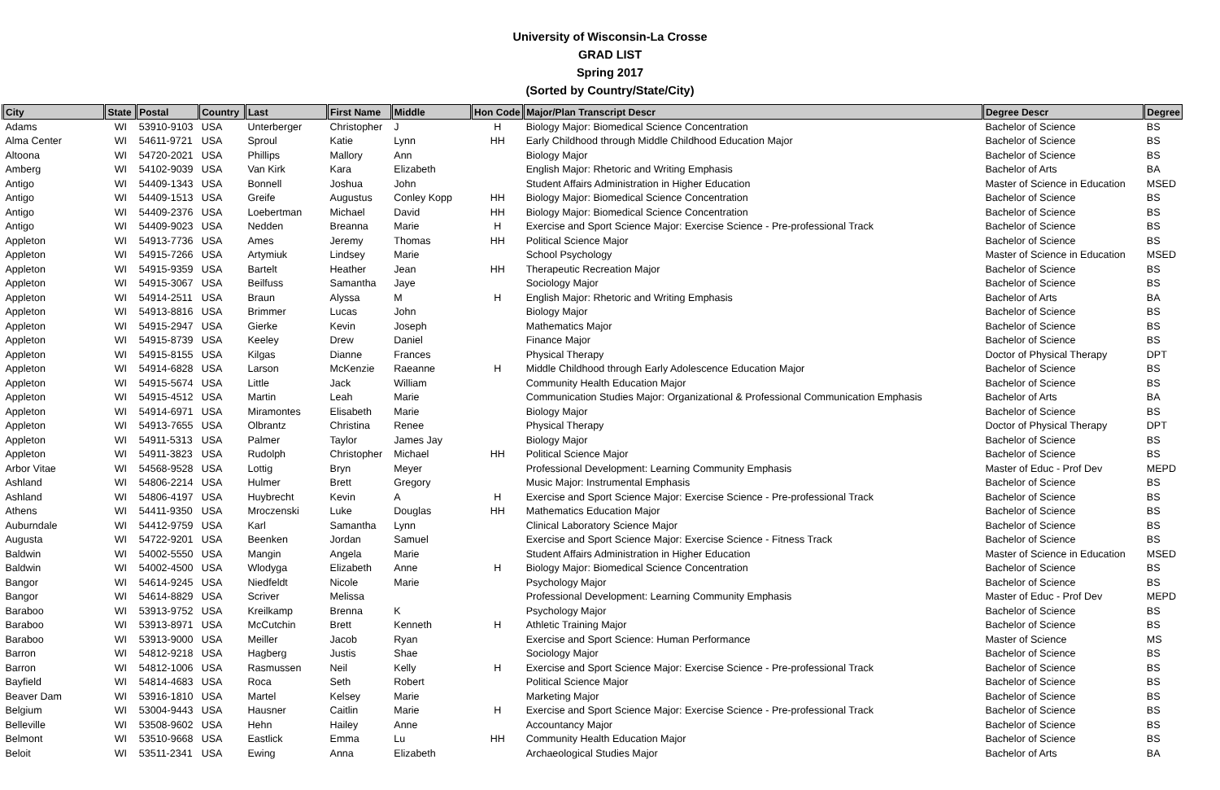University of Wisconsin-La Crosse
GRAD LIST
Spring 2017
(Sorted by Country/State/City)
| City | State | Postal | Country | Last | First Name | Middle | Hon Code | Major/Plan Transcript Descr | Degree Descr | Degree |
| --- | --- | --- | --- | --- | --- | --- | --- | --- | --- | --- |
| Adams | WI | 53910-9103 | USA | Unterberger | Christopher | J | H | Biology Major: Biomedical Science Concentration | Bachelor of Science | BS |
| Alma Center | WI | 54611-9721 | USA | Sproul | Katie | Lynn | HH | Early Childhood through Middle Childhood Education Major | Bachelor of Science | BS |
| Altoona | WI | 54720-2021 | USA | Phillips | Mallory | Ann | | Biology Major | Bachelor of Science | BS |
| Amberg | WI | 54102-9039 | USA | Van Kirk | Kara | Elizabeth | | English Major: Rhetoric and Writing Emphasis | Bachelor of Arts | BA |
| Antigo | WI | 54409-1343 | USA | Bonnell | Joshua | John | | Student Affairs Administration in Higher Education | Master of Science in Education | MSED |
| Antigo | WI | 54409-1513 | USA | Greife | Augustus | Conley Kopp | HH | Biology Major: Biomedical Science Concentration | Bachelor of Science | BS |
| Antigo | WI | 54409-2376 | USA | Loebertman | Michael | David | HH | Biology Major: Biomedical Science Concentration | Bachelor of Science | BS |
| Antigo | WI | 54409-9023 | USA | Nedden | Breanna | Marie | H | Exercise and Sport Science Major: Exercise Science - Pre-professional Track | Bachelor of Science | BS |
| Appleton | WI | 54913-7736 | USA | Ames | Jeremy | Thomas | HH | Political Science Major | Bachelor of Science | BS |
| Appleton | WI | 54915-7266 | USA | Artymiuk | Lindsey | Marie | | School Psychology | Master of Science in Education | MSED |
| Appleton | WI | 54915-9359 | USA | Bartelt | Heather | Jean | HH | Therapeutic Recreation Major | Bachelor of Science | BS |
| Appleton | WI | 54915-3067 | USA | Beilfuss | Samantha | Jaye | | Sociology Major | Bachelor of Science | BS |
| Appleton | WI | 54914-2511 | USA | Braun | Alyssa | M | H | English Major: Rhetoric and Writing Emphasis | Bachelor of Arts | BA |
| Appleton | WI | 54913-8816 | USA | Brimmer | Lucas | John | | Biology Major | Bachelor of Science | BS |
| Appleton | WI | 54915-2947 | USA | Gierke | Kevin | Joseph | | Mathematics Major | Bachelor of Science | BS |
| Appleton | WI | 54915-8739 | USA | Keeley | Drew | Daniel | | Finance Major | Bachelor of Science | BS |
| Appleton | WI | 54915-8155 | USA | Kilgas | Dianne | Frances | | Physical Therapy | Doctor of Physical Therapy | DPT |
| Appleton | WI | 54914-6828 | USA | Larson | McKenzie | Raeanne | H | Middle Childhood through Early Adolescence Education Major | Bachelor of Science | BS |
| Appleton | WI | 54915-5674 | USA | Little | Jack | William | | Community Health Education Major | Bachelor of Science | BS |
| Appleton | WI | 54915-4512 | USA | Martin | Leah | Marie | | Communication Studies Major: Organizational & Professional Communication Emphasis | Bachelor of Arts | BA |
| Appleton | WI | 54914-6971 | USA | Miramontes | Elisabeth | Marie | | Biology Major | Bachelor of Science | BS |
| Appleton | WI | 54913-7655 | USA | Olbrantz | Christina | Renee | | Physical Therapy | Doctor of Physical Therapy | DPT |
| Appleton | WI | 54911-5313 | USA | Palmer | Taylor | James Jay | | Biology Major | Bachelor of Science | BS |
| Appleton | WI | 54911-3823 | USA | Rudolph | Christopher | Michael | HH | Political Science Major | Bachelor of Science | BS |
| Arbor Vitae | WI | 54568-9528 | USA | Lottig | Bryn | Meyer | | Professional Development: Learning Community Emphasis | Master of Educ - Prof Dev | MEPD |
| Ashland | WI | 54806-2214 | USA | Hulmer | Brett | Gregory | | Music Major: Instrumental Emphasis | Bachelor of Science | BS |
| Ashland | WI | 54806-4197 | USA | Huybrecht | Kevin | A | H | Exercise and Sport Science Major: Exercise Science - Pre-professional Track | Bachelor of Science | BS |
| Athens | WI | 54411-9350 | USA | Mroczenski | Luke | Douglas | HH | Mathematics Education Major | Bachelor of Science | BS |
| Auburndale | WI | 54412-9759 | USA | Karl | Samantha | Lynn | | Clinical Laboratory Science Major | Bachelor of Science | BS |
| Augusta | WI | 54722-9201 | USA | Beenken | Jordan | Samuel | | Exercise and Sport Science Major: Exercise Science - Fitness Track | Bachelor of Science | BS |
| Baldwin | WI | 54002-5550 | USA | Mangin | Angela | Marie | | Student Affairs Administration in Higher Education | Master of Science in Education | MSED |
| Baldwin | WI | 54002-4500 | USA | Wlodyga | Elizabeth | Anne | H | Biology Major: Biomedical Science Concentration | Bachelor of Science | BS |
| Bangor | WI | 54614-9245 | USA | Niedfeldt | Nicole | Marie | | Psychology Major | Bachelor of Science | BS |
| Bangor | WI | 54614-8829 | USA | Scriver | Melissa | | | Professional Development: Learning Community Emphasis | Master of Educ - Prof Dev | MEPD |
| Baraboo | WI | 53913-9752 | USA | Kreilkamp | Brenna | K | | Psychology Major | Bachelor of Science | BS |
| Baraboo | WI | 53913-8971 | USA | McCutchin | Brett | Kenneth | H | Athletic Training Major | Bachelor of Science | BS |
| Baraboo | WI | 53913-9000 | USA | Meiller | Jacob | Ryan | | Exercise and Sport Science: Human Performance | Master of Science | MS |
| Barron | WI | 54812-9218 | USA | Hagberg | Justis | Shae | | Sociology Major | Bachelor of Science | BS |
| Barron | WI | 54812-1006 | USA | Rasmussen | Neil | Kelly | H | Exercise and Sport Science Major: Exercise Science - Pre-professional Track | Bachelor of Science | BS |
| Bayfield | WI | 54814-4683 | USA | Roca | Seth | Robert | | Political Science Major | Bachelor of Science | BS |
| Beaver Dam | WI | 53916-1810 | USA | Martel | Kelsey | Marie | | Marketing Major | Bachelor of Science | BS |
| Belgium | WI | 53004-9443 | USA | Hausner | Caitlin | Marie | H | Exercise and Sport Science Major: Exercise Science - Pre-professional Track | Bachelor of Science | BS |
| Belleville | WI | 53508-9602 | USA | Hehn | Hailey | Anne | | Accountancy Major | Bachelor of Science | BS |
| Belmont | WI | 53510-9668 | USA | Eastlick | Emma | Lu | HH | Community Health Education Major | Bachelor of Science | BS |
| Beloit | WI | 53511-2341 | USA | Ewing | Anna | Elizabeth | | Archaeological Studies Major | Bachelor of Arts | BA |